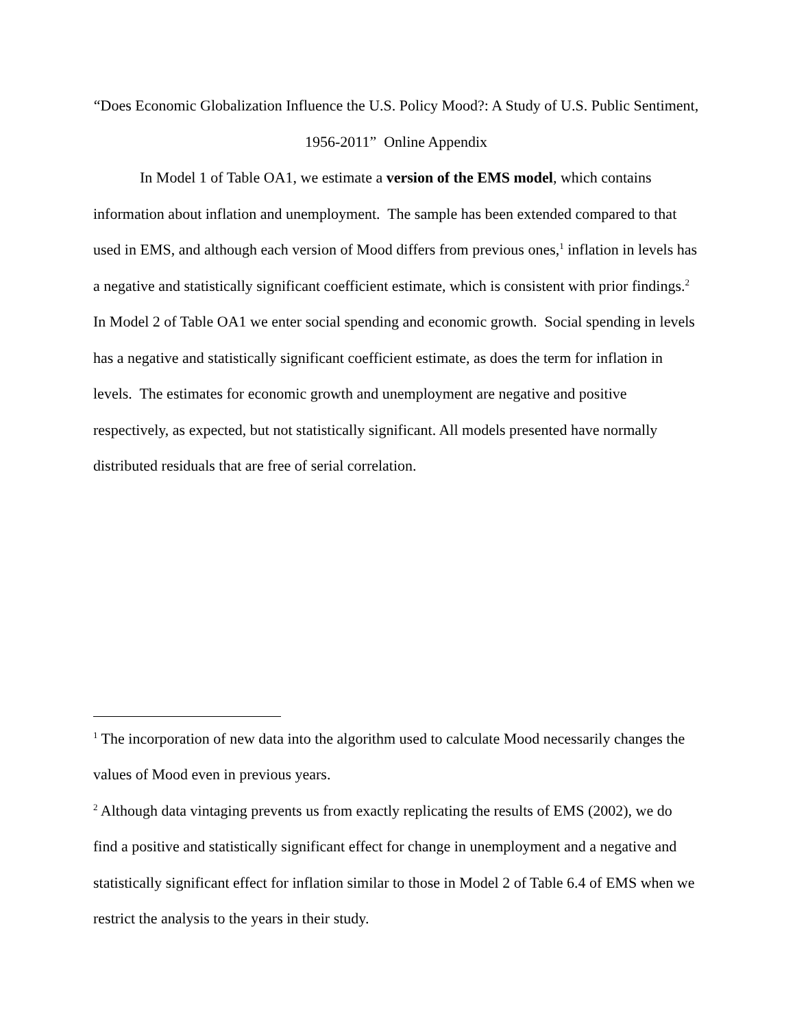“Does Economic Globalization Influence the U.S. Policy Mood?: A Study of U.S. Public Sentiment, 1956-2011” Online Appendix
In Model 1 of Table OA1, we estimate a version of the EMS model, which contains information about inflation and unemployment. The sample has been extended compared to that used in EMS, and although each version of Mood differs from previous ones,<sup>1</sup> inflation in levels has a negative and statistically significant coefficient estimate, which is consistent with prior findings.<sup>2</sup> In Model 2 of Table OA1 we enter social spending and economic growth. Social spending in levels has a negative and statistically significant coefficient estimate, as does the term for inflation in levels. The estimates for economic growth and unemployment are negative and positive respectively, as expected, but not statistically significant. All models presented have normally distributed residuals that are free of serial correlation.
<sup>1</sup> The incorporation of new data into the algorithm used to calculate Mood necessarily changes the values of Mood even in previous years.
<sup>2</sup> Although data vintaging prevents us from exactly replicating the results of EMS (2002), we do find a positive and statistically significant effect for change in unemployment and a negative and statistically significant effect for inflation similar to those in Model 2 of Table 6.4 of EMS when we restrict the analysis to the years in their study.